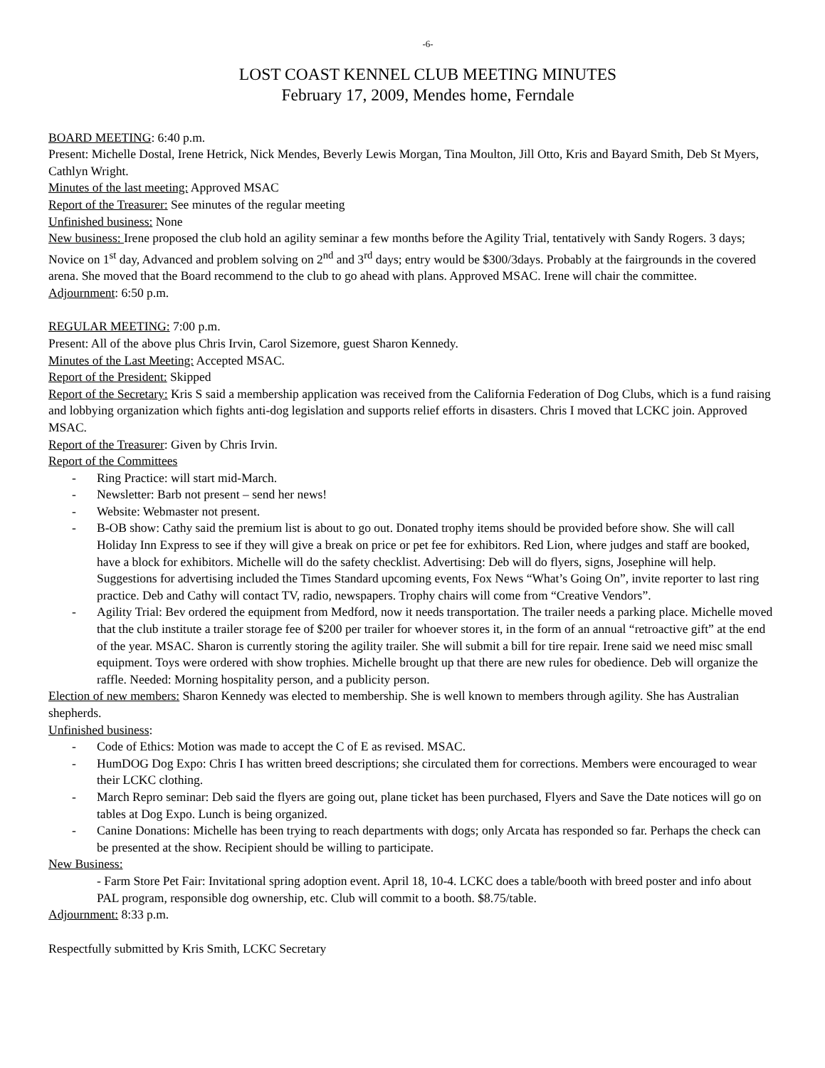-6-
LOST COAST KENNEL CLUB MEETING MINUTES
February 17, 2009, Mendes home, Ferndale
BOARD MEETING: 6:40 p.m.
Present: Michelle Dostal, Irene Hetrick, Nick Mendes, Beverly Lewis Morgan, Tina Moulton, Jill Otto, Kris and Bayard Smith, Deb St Myers, Cathlyn Wright.
Minutes of the last meeting: Approved MSAC
Report of the Treasurer: See minutes of the regular meeting
Unfinished business: None
New business: Irene proposed the club hold an agility seminar a few months before the Agility Trial, tentatively with Sandy Rogers. 3 days; Novice on 1<sup>st</sup> day, Advanced and problem solving on 2<sup>nd</sup> and 3<sup>rd</sup> days; entry would be $300/3days. Probably at the fairgrounds in the covered arena. She moved that the Board recommend to the club to go ahead with plans. Approved MSAC. Irene will chair the committee.
Adjournment: 6:50 p.m.
REGULAR MEETING: 7:00 p.m.
Present: All of the above plus Chris Irvin, Carol Sizemore, guest Sharon Kennedy.
Minutes of the Last Meeting: Accepted MSAC.
Report of the President: Skipped
Report of the Secretary: Kris S said a membership application was received from the California Federation of Dog Clubs, which is a fund raising and lobbying organization which fights anti-dog legislation and supports relief efforts in disasters. Chris I moved that LCKC join. Approved MSAC.
Report of the Treasurer: Given by Chris Irvin.
Report of the Committees
- Ring Practice: will start mid-March.
- Newsletter: Barb not present – send her news!
- Website: Webmaster not present.
- B-OB show: Cathy said the premium list is about to go out. Donated trophy items should be provided before show. She will call Holiday Inn Express to see if they will give a break on price or pet fee for exhibitors. Red Lion, where judges and staff are booked, have a block for exhibitors. Michelle will do the safety checklist. Advertising: Deb will do flyers, signs, Josephine will help. Suggestions for advertising included the Times Standard upcoming events, Fox News “What’s Going On”, invite reporter to last ring practice. Deb and Cathy will contact TV, radio, newspapers. Trophy chairs will come from “Creative Vendors”.
- Agility Trial: Bev ordered the equipment from Medford, now it needs transportation. The trailer needs a parking place. Michelle moved that the club institute a trailer storage fee of $200 per trailer for whoever stores it, in the form of an annual “retroactive gift” at the end of the year. MSAC. Sharon is currently storing the agility trailer. She will submit a bill for tire repair. Irene said we need misc small equipment. Toys were ordered with show trophies. Michelle brought up that there are new rules for obedience. Deb will organize the raffle. Needed: Morning hospitality person, and a publicity person.
Election of new members: Sharon Kennedy was elected to membership. She is well known to members through agility. She has Australian shepherds.
Unfinished business:
- Code of Ethics: Motion was made to accept the C of E as revised. MSAC.
- HumDOG Dog Expo: Chris I has written breed descriptions; she circulated them for corrections. Members were encouraged to wear their LCKC clothing.
- March Repro seminar: Deb said the flyers are going out, plane ticket has been purchased, Flyers and Save the Date notices will go on tables at Dog Expo. Lunch is being organized.
- Canine Donations: Michelle has been trying to reach departments with dogs; only Arcata has responded so far. Perhaps the check can be presented at the show. Recipient should be willing to participate.
New Business:
- Farm Store Pet Fair: Invitational spring adoption event. April 18, 10-4. LCKC does a table/booth with breed poster and info about PAL program, responsible dog ownership, etc. Club will commit to a booth. $8.75/table.
Adjournment: 8:33 p.m.
Respectfully submitted by Kris Smith, LCKC Secretary